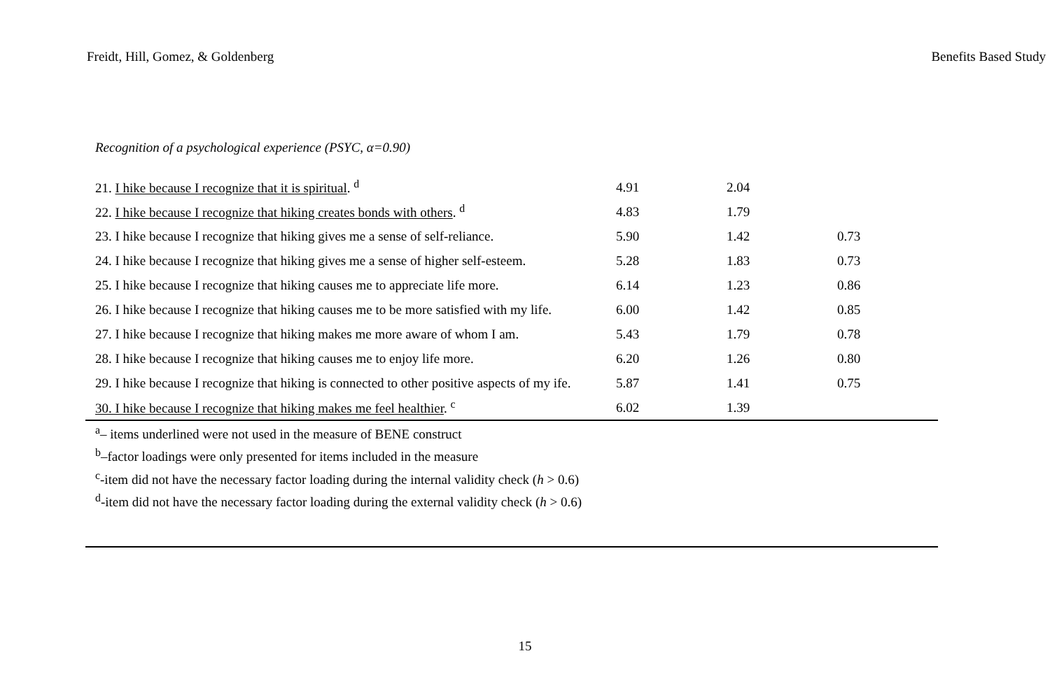Freidt, Hill, Gomez, & Goldenberg Benefits Based Study
Recognition of a psychological experience (PSYC, α=0.90)
| 21. I hike because I recognize that it is spiritual . <sup>d</sup> | 4.91 | 2.04 | |
| 22. I hike because I recognize that hiking creates bonds with others . <sup>d</sup> | 4.83 | 1.79 | |
| 23. I hike because I recognize that hiking gives me a sense of self-reliance. | 5.90 | 1.42 | 0.73 |
| 24. I hike because I recognize that hiking gives me a sense of higher self-esteem. | 5.28 | 1.83 | 0.73 |
| 25. I hike because I recognize that hiking causes me to appreciate life more. | 6.14 | 1.23 | 0.86 |
| 26. I hike because I recognize that hiking causes me to be more satisfied with my life. | 6.00 | 1.42 | 0.85 |
| 27. I hike because I recognize that hiking makes me more aware of whom I am. | 5.43 | 1.79 | 0.78 |
| 28. I hike because I recognize that hiking causes me to enjoy life more. | 6.20 | 1.26 | 0.80 |
| 29. I hike because I recognize that hiking is connected to other positive aspects of my ife. | 5.87 | 1.41 | 0.75 |
| 30. I hike because I recognize that hiking makes me feel healthier . <sup>c</sup> | 6.02 | 1.39 | |
<sup>a</sup>– items underlined were not used in the measure of BENE construct
<sup>b</sup>–factor loadings were only presented for items included in the measure
<sup>c</sup>-item did not have the necessary factor loading during the internal validity check (h > 0.6)
<sup>d</sup>-item did not have the necessary factor loading during the external validity check (h > 0.6)
15